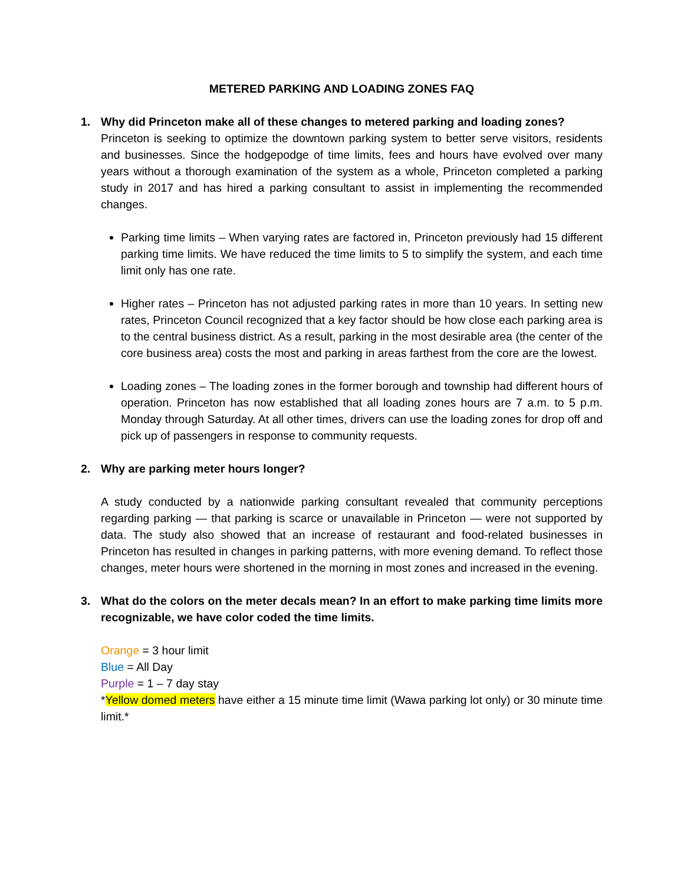METERED PARKING AND LOADING ZONES FAQ
1. Why did Princeton make all of these changes to metered parking and loading zones?
Princeton is seeking to optimize the downtown parking system to better serve visitors, residents and businesses. Since the hodgepodge of time limits, fees and hours have evolved over many years without a thorough examination of the system as a whole, Princeton completed a parking study in 2017 and has hired a parking consultant to assist in implementing the recommended changes.
Parking time limits – When varying rates are factored in, Princeton previously had 15 different parking time limits. We have reduced the time limits to 5 to simplify the system, and each time limit only has one rate.
Higher rates – Princeton has not adjusted parking rates in more than 10 years. In setting new rates, Princeton Council recognized that a key factor should be how close each parking area is to the central business district. As a result, parking in the most desirable area (the center of the core business area) costs the most and parking in areas farthest from the core are the lowest.
Loading zones – The loading zones in the former borough and township had different hours of operation. Princeton has now established that all loading zones hours are 7 a.m. to 5 p.m. Monday through Saturday. At all other times, drivers can use the loading zones for drop off and pick up of passengers in response to community requests.
2. Why are parking meter hours longer?
A study conducted by a nationwide parking consultant revealed that community perceptions regarding parking — that parking is scarce or unavailable in Princeton — were not supported by data. The study also showed that an increase of restaurant and food-related businesses in Princeton has resulted in changes in parking patterns, with more evening demand. To reflect those changes, meter hours were shortened in the morning in most zones and increased in the evening.
3. What do the colors on the meter decals mean? In an effort to make parking time limits more recognizable, we have color coded the time limits.
Orange = 3 hour limit
Blue = All Day
Purple = 1 – 7 day stay
*Yellow domed meters have either a 15 minute time limit (Wawa parking lot only) or 30 minute time limit.*